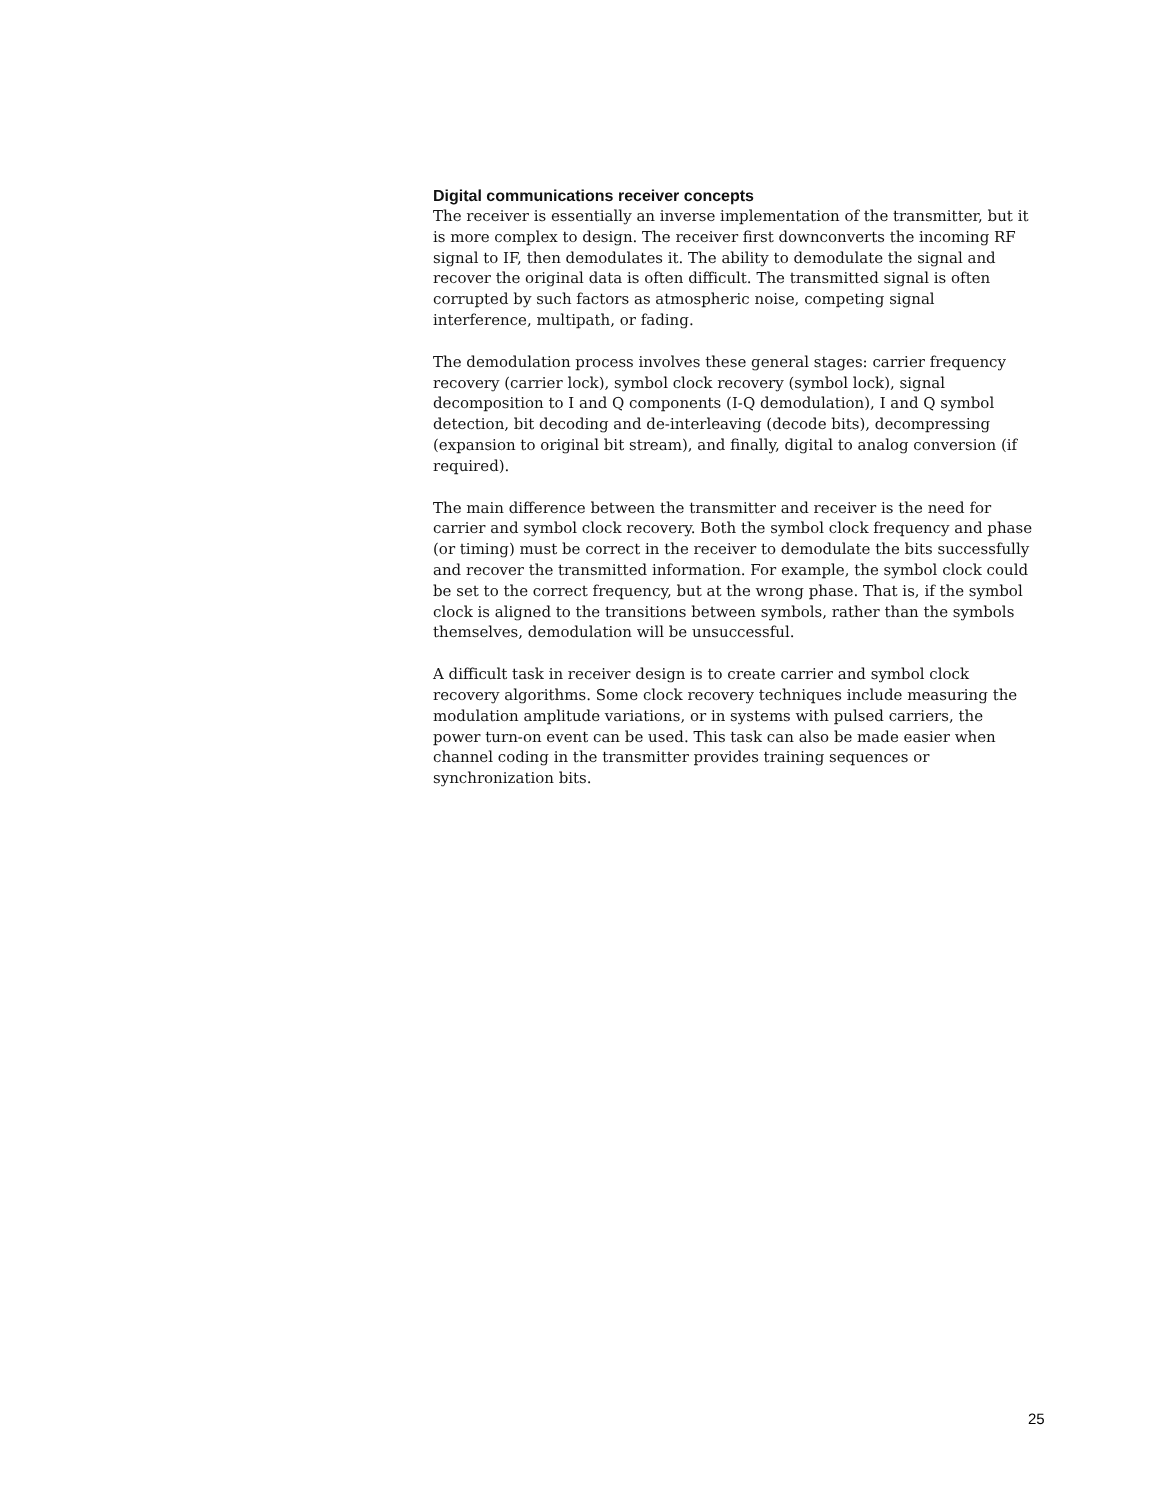Digital communications receiver concepts
The receiver is essentially an inverse implementation of the transmitter, but it is more complex to design. The receiver first downconverts the incoming RF signal to IF, then demodulates it. The ability to demodulate the signal and recover the original data is often difficult. The transmitted signal is often corrupted by such factors as atmospheric noise, competing signal interference, multipath, or fading.
The demodulation process involves these general stages: carrier frequency recovery (carrier lock), symbol clock recovery (symbol lock), signal decomposition to I and Q components (I-Q demodulation), I and Q symbol detection, bit decoding and de-interleaving (decode bits), decompressing (expansion to original bit stream), and finally, digital to analog conversion (if required).
The main difference between the transmitter and receiver is the need for carrier and symbol clock recovery. Both the symbol clock frequency and phase (or timing) must be correct in the receiver to demodulate the bits successfully and recover the transmitted information. For example, the symbol clock could be set to the correct frequency, but at the wrong phase. That is, if the symbol clock is aligned to the transitions between symbols, rather than the symbols themselves, demodulation will be unsuccessful.
A difficult task in receiver design is to create carrier and symbol clock recovery algorithms. Some clock recovery techniques include measuring the modulation amplitude variations, or in systems with pulsed carriers, the power turn-on event can be used. This task can also be made easier when channel coding in the transmitter provides training sequences or synchronization bits.
25